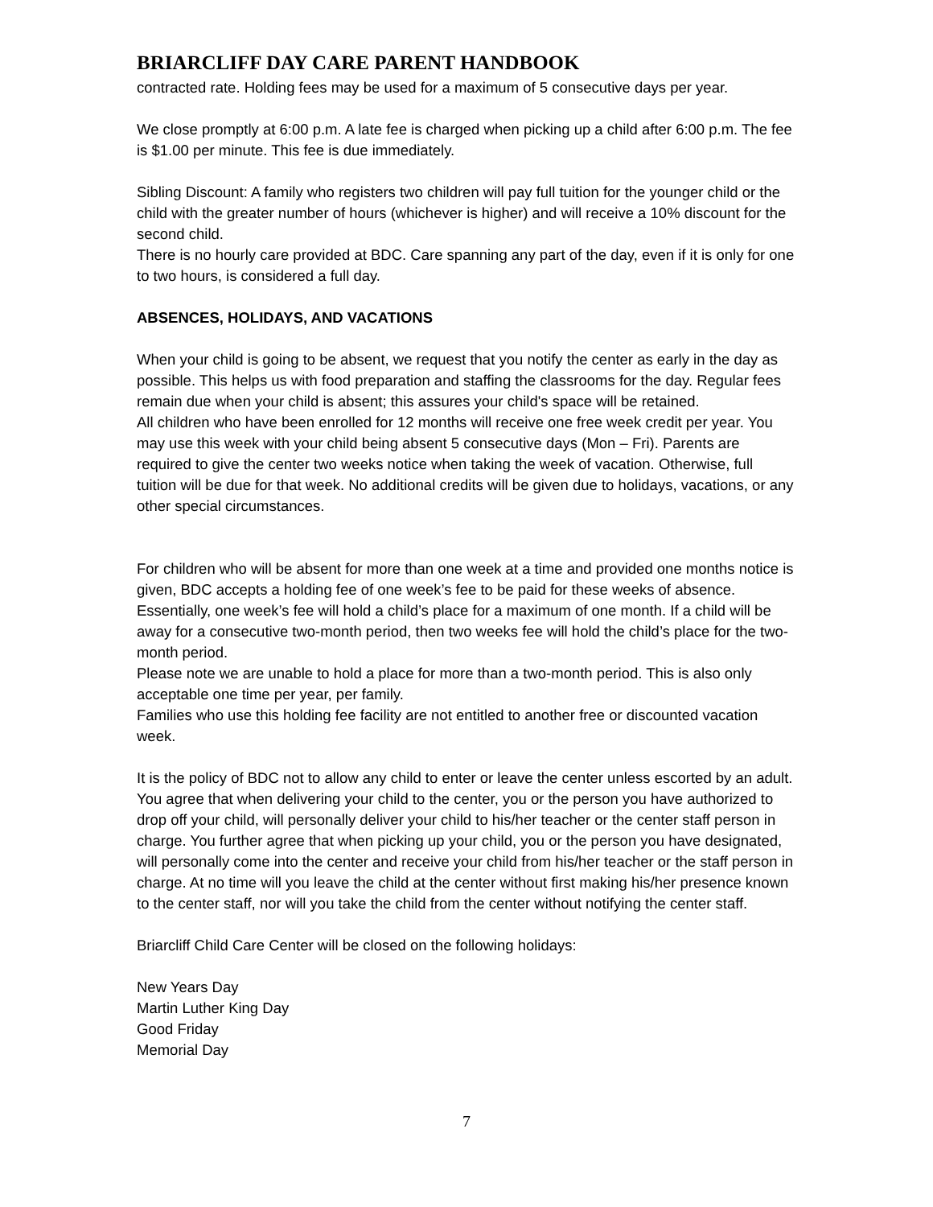BRIARCLIFF DAY CARE PARENT HANDBOOK
contracted rate. Holding fees may be used for a maximum of 5 consecutive days per year.
We close promptly at 6:00 p.m. A late fee is charged when picking up a child after 6:00 p.m. The fee is $1.00 per minute. This fee is due immediately.
Sibling Discount: A family who registers two children will pay full tuition for the younger child or the child with the greater number of hours (whichever is higher) and will receive a 10% discount for the second child.
There is no hourly care provided at BDC. Care spanning any part of the day, even if it is only for one to two hours, is considered a full day.
ABSENCES, HOLIDAYS, AND VACATIONS
When your child is going to be absent, we request that you notify the center as early in the day as possible. This helps us with food preparation and staffing the classrooms for the day. Regular fees remain due when your child is absent; this assures your child's space will be retained.
All children who have been enrolled for 12 months will receive one free week credit per year. You may use this week with your child being absent 5 consecutive days (Mon – Fri). Parents are required to give the center two weeks notice when taking the week of vacation. Otherwise, full tuition will be due for that week. No additional credits will be given due to holidays, vacations, or any other special circumstances.
For children who will be absent for more than one week at a time and provided one months notice is given, BDC accepts a holding fee of one week’s fee to be paid for these weeks of absence. Essentially, one week’s fee will hold a child’s place for a maximum of one month. If a child will be away for a consecutive two-month period, then two weeks fee will hold the child’s place for the two-month period.
Please note we are unable to hold a place for more than a two-month period. This is also only acceptable one time per year, per family.
Families who use this holding fee facility are not entitled to another free or discounted vacation week.
It is the policy of BDC not to allow any child to enter or leave the center unless escorted by an adult. You agree that when delivering your child to the center, you or the person you have authorized to drop off your child, will personally deliver your child to his/her teacher or the center staff person in charge. You further agree that when picking up your child, you or the person you have designated, will personally come into the center and receive your child from his/her teacher or the staff person in charge. At no time will you leave the child at the center without first making his/her presence known to the center staff, nor will you take the child from the center without notifying the center staff.
Briarcliff Child Care Center will be closed on the following holidays:
New Years Day
Martin Luther King Day
Good Friday
Memorial Day
7